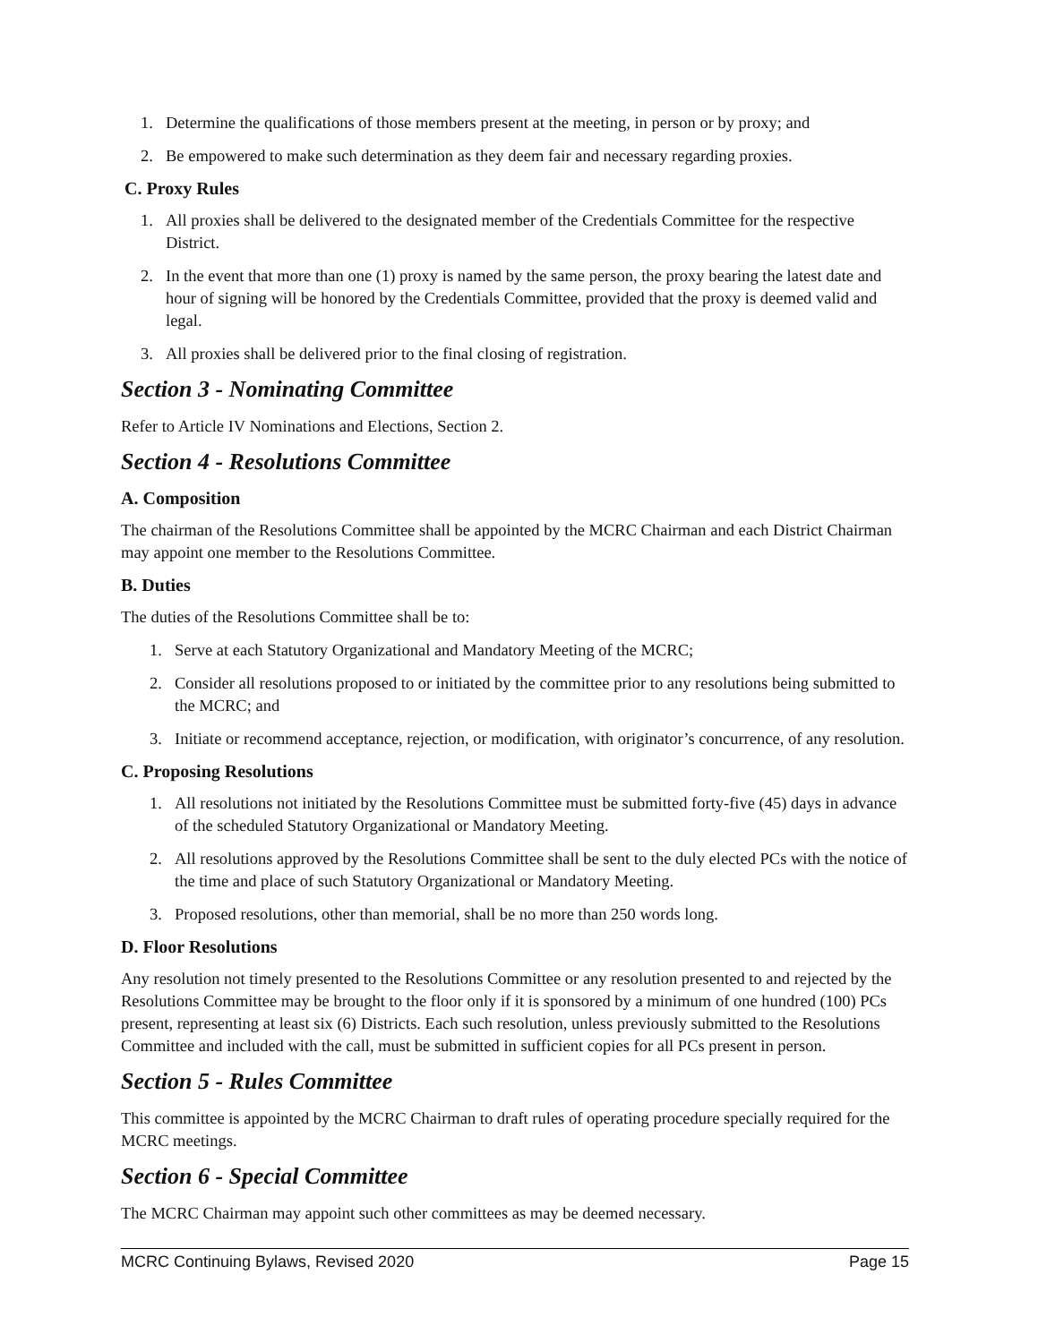1. Determine the qualifications of those members present at the meeting, in person or by proxy; and
2. Be empowered to make such determination as they deem fair and necessary regarding proxies.
C. Proxy Rules
1. All proxies shall be delivered to the designated member of the Credentials Committee for the respective District.
2. In the event that more than one (1) proxy is named by the same person, the proxy bearing the latest date and hour of signing will be honored by the Credentials Committee, provided that the proxy is deemed valid and legal.
3. All proxies shall be delivered prior to the final closing of registration.
Section 3 - Nominating Committee
Refer to Article IV Nominations and Elections, Section 2.
Section 4 - Resolutions Committee
A. Composition
The chairman of the Resolutions Committee shall be appointed by the MCRC Chairman and each District Chairman may appoint one member to the Resolutions Committee.
B. Duties
The duties of the Resolutions Committee shall be to:
1. Serve at each Statutory Organizational and Mandatory Meeting of the MCRC;
2. Consider all resolutions proposed to or initiated by the committee prior to any resolutions being submitted to the MCRC; and
3. Initiate or recommend acceptance, rejection, or modification, with originator’s concurrence, of any resolution.
C. Proposing Resolutions
1. All resolutions not initiated by the Resolutions Committee must be submitted forty-five (45) days in advance of the scheduled Statutory Organizational or Mandatory Meeting.
2. All resolutions approved by the Resolutions Committee shall be sent to the duly elected PCs with the notice of the time and place of such Statutory Organizational or Mandatory Meeting.
3. Proposed resolutions, other than memorial, shall be no more than 250 words long.
D. Floor Resolutions
Any resolution not timely presented to the Resolutions Committee or any resolution presented to and rejected by the Resolutions Committee may be brought to the floor only if it is sponsored by a minimum of one hundred (100) PCs present, representing at least six (6) Districts. Each such resolution, unless previously submitted to the Resolutions Committee and included with the call, must be submitted in sufficient copies for all PCs present in person.
Section 5 - Rules Committee
This committee is appointed by the MCRC Chairman to draft rules of operating procedure specially required for the MCRC meetings.
Section 6 - Special Committee
The MCRC Chairman may appoint such other committees as may be deemed necessary.
MCRC Continuing Bylaws, Revised 2020 Page 15